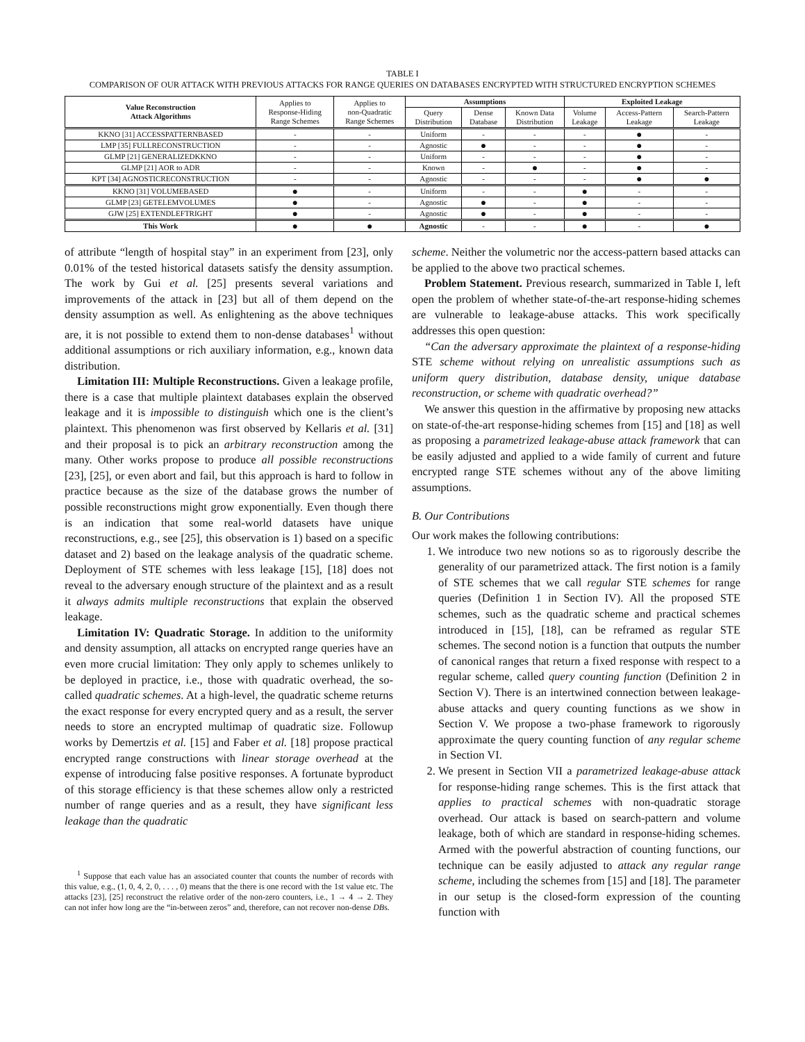TABLE I
COMPARISON OF OUR ATTACK WITH PREVIOUS ATTACKS FOR RANGE QUERIES ON DATABASES ENCRYPTED WITH STRUCTURED ENCRYPTION SCHEMES
| Value Reconstruction Attack Algorithms | Applies to Response-Hiding Range Schemes | Applies to non-Quadratic Range Schemes | Assumptions | | | Exploited Leakage | | |
| --- | --- | --- | --- | --- | --- | --- | --- | --- |
| | | | Query Distribution | Dense Database | Known Data Distribution | Volume Leakage | Access-Pattern Leakage | Search-Pattern Leakage |
| KKNO [31] ACCESSPATTERNBASED | - | - | Uniform | - | - | - | ● | - |
| LMP [35] FULLRECONSTRUCTION | - | - | Agnostic | ● | - | - | ● | - |
| GLMP [21] GENERALIZEDKKNO | - | - | Uniform | - | - | - | ● | - |
| GLMP [21] AOR to ADR | - | - | Known | - | ● | - | ● | - |
| KPT [34] AGNOSTICRECONSTRUCTION | - | - | Agnostic | - | - | - | ● | ● |
| KKNO [31] VOLUMEBASED | ● | - | Uniform | - | - | ● | - | - |
| GLMP [23] GETELEMVOLUMES | ● | - | Agnostic | ● | - | ● | - | - |
| GJW [25] EXTENDLEFTRIGHT | ● | - | Agnostic | ● | - | ● | - | - |
| This Work | ● | ● | Agnostic | - | - | ● | - | ● |
of attribute “length of hospital stay” in an experiment from [23], only 0.01% of the tested historical datasets satisfy the density assumption. The work by Gui et al. [25] presents several variations and improvements of the attack in [23] but all of them depend on the density assumption as well. As enlightening as the above techniques are, it is not possible to extend them to non-dense databases<sup>1</sup> without additional assumptions or rich auxiliary information, e.g., known data distribution.
Limitation III: Multiple Reconstructions. Given a leakage profile, there is a case that multiple plaintext databases explain the observed leakage and it is impossible to distinguish which one is the client’s plaintext. This phenomenon was first observed by Kellaris et al. [31] and their proposal is to pick an arbitrary reconstruction among the many. Other works propose to produce all possible reconstructions [23], [25], or even abort and fail, but this approach is hard to follow in practice because as the size of the database grows the number of possible reconstructions might grow exponentially. Even though there is an indication that some real-world datasets have unique reconstructions, e.g., see [25], this observation is 1) based on a specific dataset and 2) based on the leakage analysis of the quadratic scheme. Deployment of STE schemes with less leakage [15], [18] does not reveal to the adversary enough structure of the plaintext and as a result it always admits multiple reconstructions that explain the observed leakage.
Limitation IV: Quadratic Storage. In addition to the uniformity and density assumption, all attacks on encrypted range queries have an even more crucial limitation: They only apply to schemes unlikely to be deployed in practice, i.e., those with quadratic overhead, the so-called quadratic schemes. At a high-level, the quadratic scheme returns the exact response for every encrypted query and as a result, the server needs to store an encrypted multimap of quadratic size. Followup works by Demertzis et al. [15] and Faber et al. [18] propose practical encrypted range constructions with linear storage overhead at the expense of introducing false positive responses. A fortunate byproduct of this storage efficiency is that these schemes allow only a restricted number of range queries and as a result, they have significant less leakage than the quadratic
<sup>1</sup> Suppose that each value has an associated counter that counts the number of records with this value, e.g., (1, 0, 4, 2, 0, . . . , 0) means that the there is one record with the 1st value etc. The attacks [23], [25] reconstruct the relative order of the non-zero counters, i.e., 1 → 4 → 2. They can not infer how long are the “in-between zeros” and, therefore, can not recover non-dense DBs.
scheme. Neither the volumetric nor the access-pattern based attacks can be applied to the above two practical schemes.
Problem Statement. Previous research, summarized in Table I, left open the problem of whether state-of-the-art response-hiding schemes are vulnerable to leakage-abuse attacks. This work specifically addresses this open question:
“Can the adversary approximate the plaintext of a response-hiding STE scheme without relying on unrealistic assumptions such as uniform query distribution, database density, unique database reconstruction, or scheme with quadratic overhead?”
We answer this question in the affirmative by proposing new attacks on state-of-the-art response-hiding schemes from [15] and [18] as well as proposing a parametrized leakage-abuse attack framework that can be easily adjusted and applied to a wide family of current and future encrypted range STE schemes without any of the above limiting assumptions.
B. Our Contributions
Our work makes the following contributions:
1. We introduce two new notions so as to rigorously describe the generality of our parametrized attack. The first notion is a family of STE schemes that we call regular STE schemes for range queries (Definition 1 in Section IV). All the proposed STE schemes, such as the quadratic scheme and practical schemes introduced in [15], [18], can be reframed as regular STE schemes. The second notion is a function that outputs the number of canonical ranges that return a fixed response with respect to a regular scheme, called query counting function (Definition 2 in Section V). There is an intertwined connection between leakage-abuse attacks and query counting functions as we show in Section V. We propose a two-phase framework to rigorously approximate the query counting function of any regular scheme in Section VI.
2. We present in Section VII a parametrized leakage-abuse attack for response-hiding range schemes. This is the first attack that applies to practical schemes with non-quadratic storage overhead. Our attack is based on search-pattern and volume leakage, both of which are standard in response-hiding schemes. Armed with the powerful abstraction of counting functions, our technique can be easily adjusted to attack any regular range scheme, including the schemes from [15] and [18]. The parameter in our setup is the closed-form expression of the counting function with